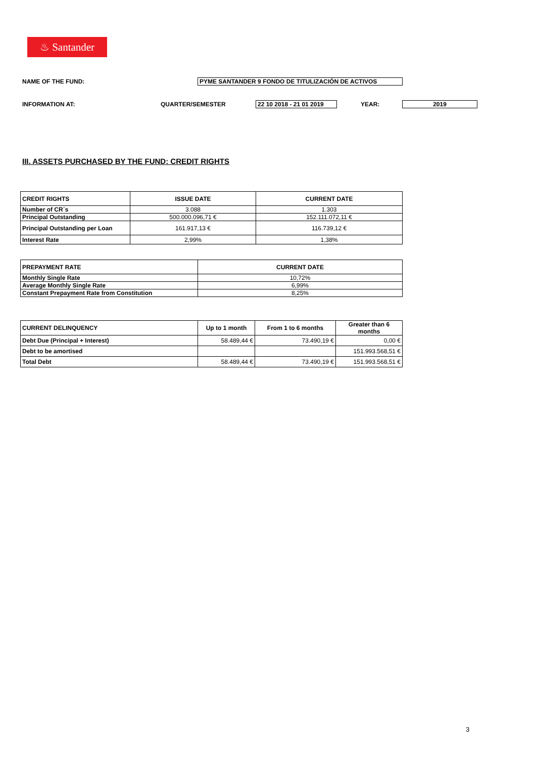♨ Santander
NAME OF THE FUND: PYME SANTANDER 9 FONDO DE TITULIZACIÓN DE ACTIVOS
INFORMATION AT: QUARTER/SEMESTER
22 10 2018 - 21 01 2019
YEAR: 2019
III. ASSETS PURCHASED BY THE FUND: CREDIT RIGHTS
| CREDIT RIGHTS | ISSUE DATE | CURRENT DATE |
| --- | --- | --- |
| Number of CR´s | 3.088 | 1.303 |
| Principal Outstanding | 500.000.096,71 € | 152.111.072,11 € |
| Principal Outstanding per Loan | 161.917,13 € | 116.739,12 € |
| Interest Rate | 2,99% | 1,38% |
| PREPAYMENT RATE | CURRENT DATE |
| --- | --- |
| Monthly Single Rate | 10,72% |
| Average Monthly Single Rate | 6,99% |
| Constant Prepayment Rate from Constitution | 8,25% |
| CURRENT DELINQUENCY | Up to 1 month | From 1 to 6 months | Greater than 6 months |
| --- | --- | --- | --- |
| Debt Due (Principal + Interest) | 58.489,44 € | 73.490,19 € | 0,00 € |
| Debt to be amortised | | | 151.993.568,51 € |
| Total Debt | 58.489,44 € | 73.490,19 € | 151.993.568,51 € |
3